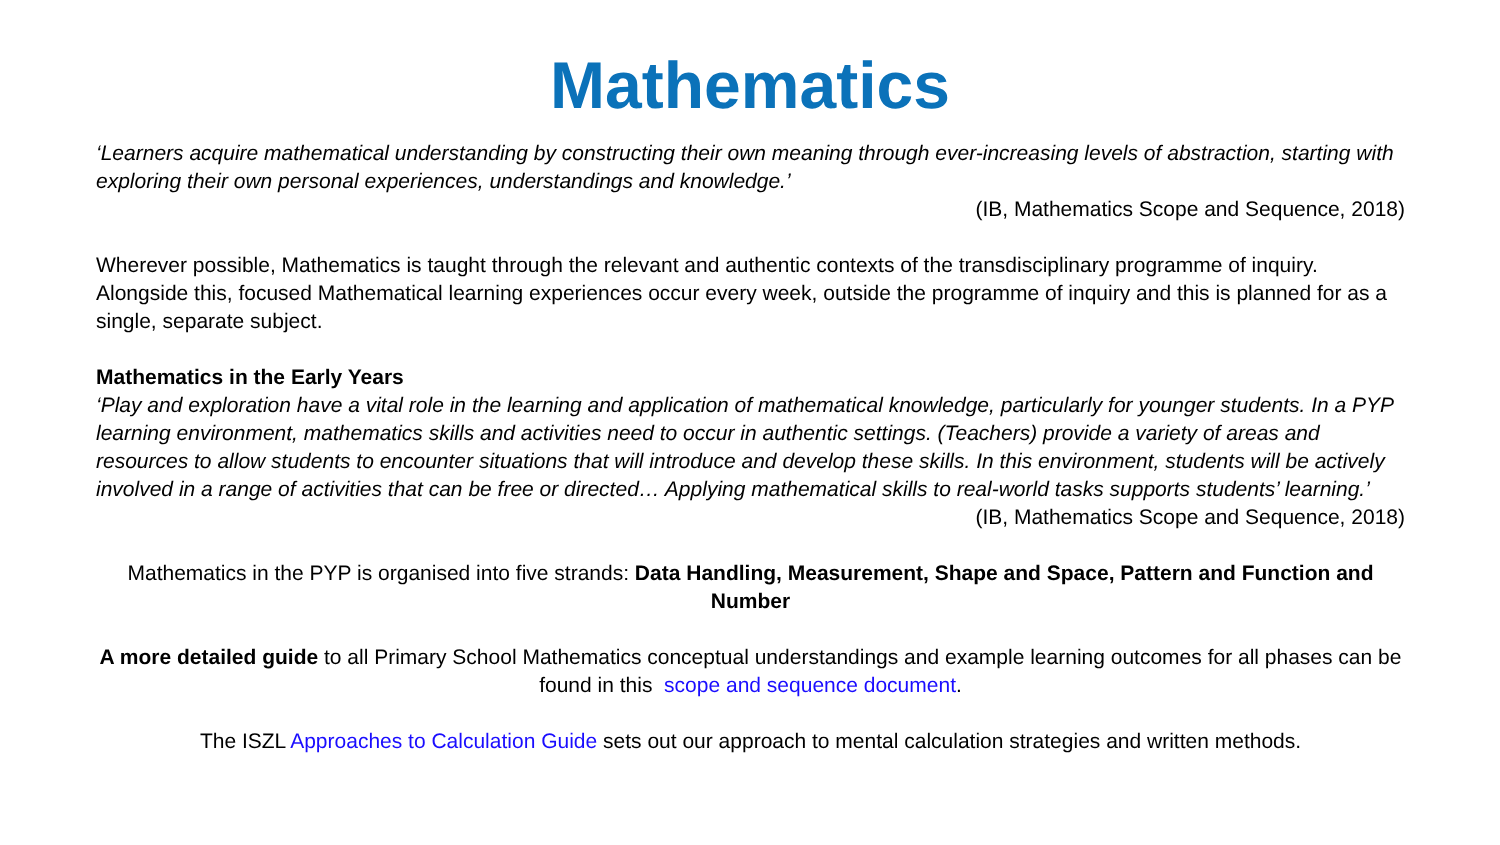Mathematics
‘Learners acquire mathematical understanding by constructing their own meaning through ever-increasing levels of abstraction, starting with exploring their own personal experiences, understandings and knowledge.’
(IB, Mathematics Scope and Sequence, 2018)
Wherever possible, Mathematics is taught through the relevant and authentic contexts of the transdisciplinary programme of inquiry. Alongside this, focused Mathematical learning experiences occur every week, outside the programme of inquiry and this is planned for as a single, separate subject.
Mathematics in the Early Years
‘Play and exploration have a vital role in the learning and application of mathematical knowledge, particularly for younger students. In a PYP learning environment, mathematics skills and activities need to occur in authentic settings. (Teachers) provide a variety of areas and resources to allow students to encounter situations that will introduce and develop these skills. In this environment, students will be actively involved in a range of activities that can be free or directed… Applying mathematical skills to real-world tasks supports students’ learning.’
(IB, Mathematics Scope and Sequence, 2018)
Mathematics in the PYP is organised into five strands: Data Handling, Measurement, Shape and Space, Pattern and Function and Number
A more detailed guide to all Primary School Mathematics conceptual understandings and example learning outcomes for all phases can be found in this scope and sequence document.
The ISZL Approaches to Calculation Guide sets out our approach to mental calculation strategies and written methods.